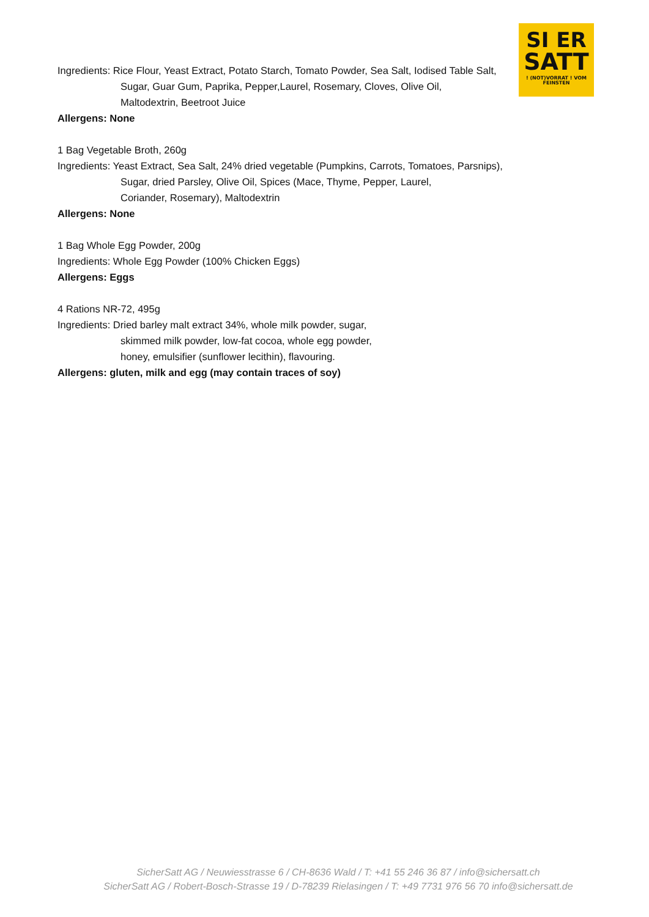SI ER
SATT
! (NOT)VORRAT ! VOM FEINSTEN
Ingredients: Rice Flour, Yeast Extract, Potato Starch, Tomato Powder, Sea Salt, Iodised Table Salt,
Sugar, Guar Gum, Paprika, Pepper,Laurel, Rosemary, Cloves, Olive Oil,
Maltodextrin, Beetroot Juice
Allergens: None
1 Bag Vegetable Broth, 260g
Ingredients: Yeast Extract, Sea Salt, 24% dried vegetable (Pumpkins, Carrots, Tomatoes, Parsnips),
Sugar, dried Parsley, Olive Oil, Spices (Mace, Thyme, Pepper, Laurel,
Coriander, Rosemary), Maltodextrin
Allergens: None
1 Bag Whole Egg Powder, 200g
Ingredients: Whole Egg Powder (100% Chicken Eggs)
Allergens: Eggs
4 Rations NR-72, 495g
Ingredients: Dried barley malt extract 34%, whole milk powder, sugar,
skimmed milk powder, low-fat cocoa, whole egg powder,
honey, emulsifier (sunflower lecithin), flavouring.
Allergens: gluten, milk and egg (may contain traces of soy)
SicherSatt AG / Neuwiesstrasse 6 / CH-8636 Wald / T: +41 55 246 36 87 / info@sichersatt.ch
SicherSatt AG / Robert-Bosch-Strasse 19 / D-78239 Rielasingen / T: +49 7731 976 56 70 info@sichersatt.de